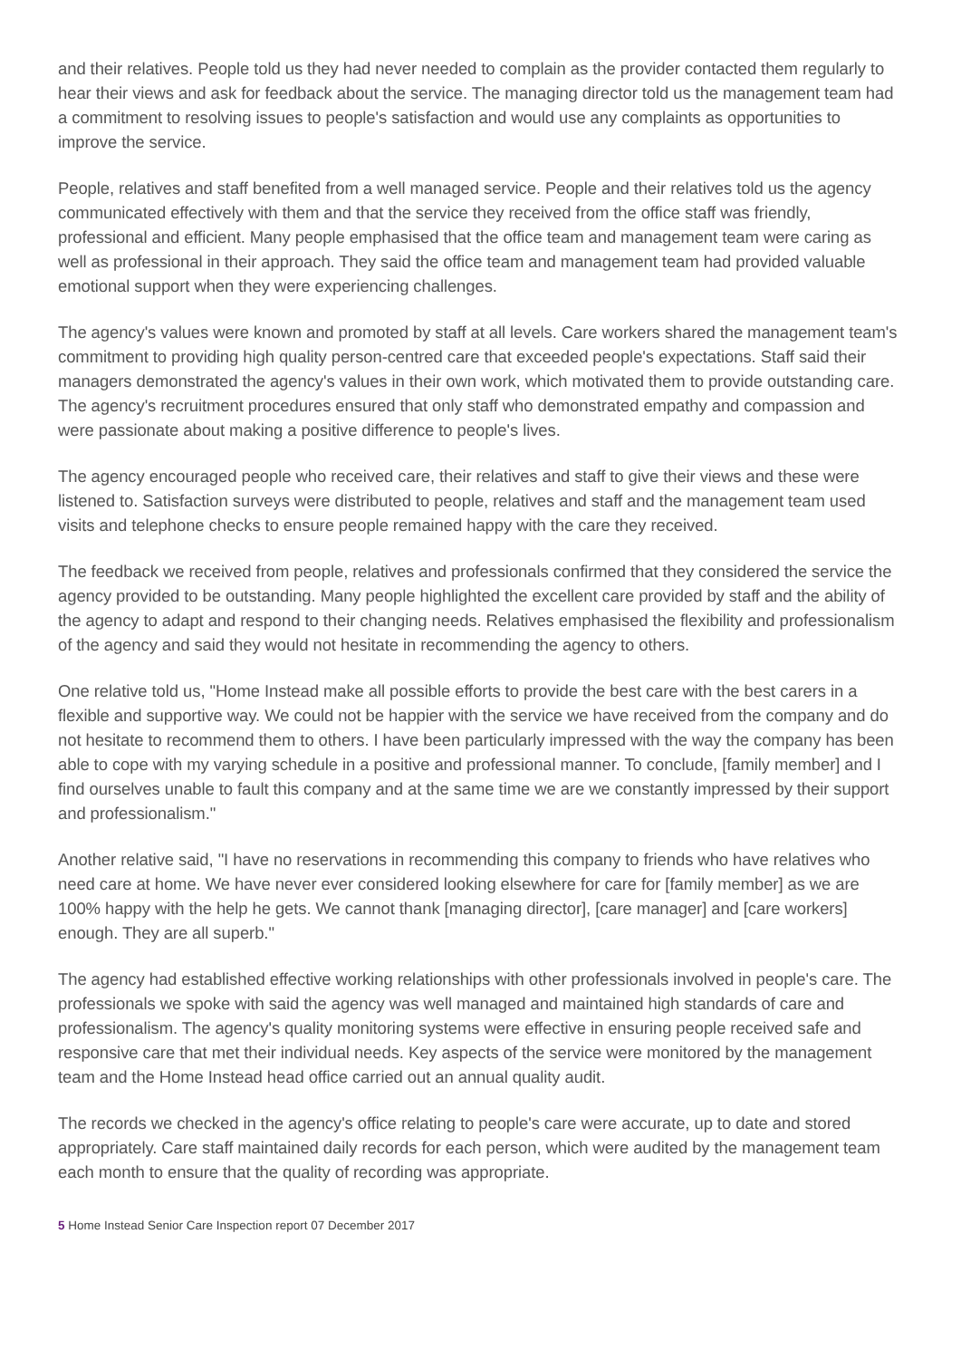and their relatives. People told us they had never needed to complain as the provider contacted them regularly to hear their views and ask for feedback about the service. The managing director told us the management team had a commitment to resolving issues to people's satisfaction and would use any complaints as opportunities to improve the service.
People, relatives and staff benefited from a well managed service. People and their relatives told us the agency communicated effectively with them and that the service they received from the office staff was friendly, professional and efficient. Many people emphasised that the office team and management team were caring as well as professional in their approach. They said the office team and management team had provided valuable emotional support when they were experiencing challenges.
The agency's values were known and promoted by staff at all levels. Care workers shared the management team's commitment to providing high quality person-centred care that exceeded people's expectations. Staff said their managers demonstrated the agency's values in their own work, which motivated them to provide outstanding care. The agency's recruitment procedures ensured that only staff who demonstrated empathy and compassion and were passionate about making a positive difference to people's lives.
The agency encouraged people who received care, their relatives and staff to give their views and these were listened to. Satisfaction surveys were distributed to people, relatives and staff and the management team used visits and telephone checks to ensure people remained happy with the care they received.
The feedback we received from people, relatives and professionals confirmed that they considered the service the agency provided to be outstanding. Many people highlighted the excellent care provided by staff and the ability of the agency to adapt and respond to their changing needs. Relatives emphasised the flexibility and professionalism of the agency and said they would not hesitate in recommending the agency to others.
One relative told us, "Home Instead make all possible efforts to provide the best care with the best carers in a flexible and supportive way. We could not be happier with the service we have received from the company and do not hesitate to recommend them to others. I have been particularly impressed with the way the company has been able to cope with my varying schedule in a positive and professional manner. To conclude, [family member] and I find ourselves unable to fault this company and at the same time we are we constantly impressed by their support and professionalism."
Another relative said, "I have no reservations in recommending this company to friends who have relatives who need care at home. We have never ever considered looking elsewhere for care for [family member] as we are 100% happy with the help he gets. We cannot thank [managing director], [care manager] and [care workers] enough. They are all superb."
The agency had established effective working relationships with other professionals involved in people's care. The professionals we spoke with said the agency was well managed and maintained high standards of care and professionalism. The agency's quality monitoring systems were effective in ensuring people received safe and responsive care that met their individual needs. Key aspects of the service were monitored by the management team and the Home Instead head office carried out an annual quality audit.
The records we checked in the agency's office relating to people's care were accurate, up to date and stored appropriately. Care staff maintained daily records for each person, which were audited by the management team each month to ensure that the quality of recording was appropriate.
5 Home Instead Senior Care Inspection report 07 December 2017